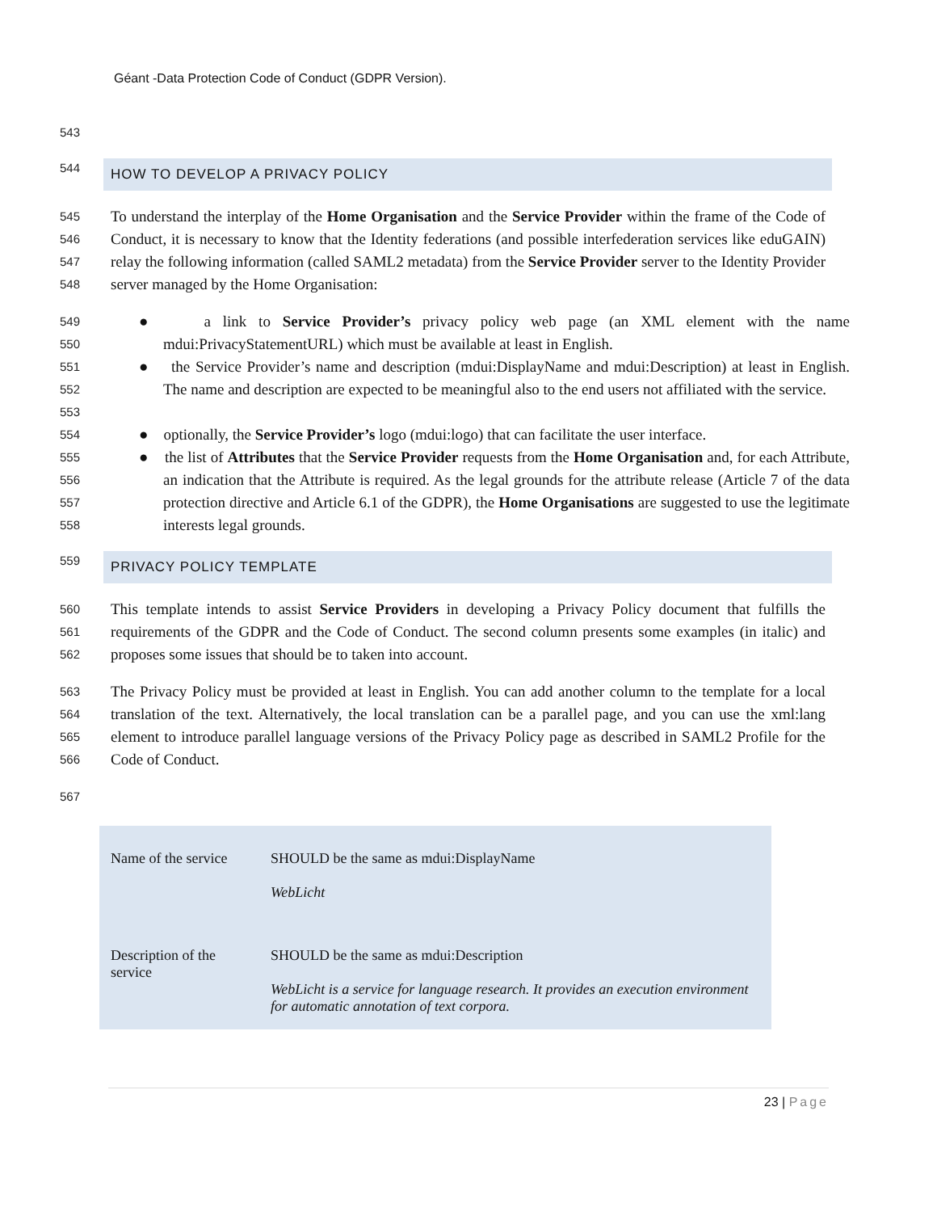Géant -Data Protection Code of Conduct (GDPR Version).
543
544
HOW TO DEVELOP A PRIVACY POLICY
545
546
547
548
To understand the interplay of the Home Organisation and the Service Provider within the frame of the Code of Conduct, it is necessary to know that the Identity federations (and possible interfederation services like eduGAIN) relay the following information (called SAML2 metadata) from the Service Provider server to the Identity Provider server managed by the Home Organisation:
549
550
● a link to Service Provider’s privacy policy web page (an XML element with the name mdui:PrivacyStatementURL) which must be available at least in English.
551
552
553
● the Service Provider’s name and description (mdui:DisplayName and mdui:Description) at least in English. The name and description are expected to be meaningful also to the end users not affiliated with the service.
554
● optionally, the Service Provider’s logo (mdui:logo) that can facilitate the user interface.
555
556
557
558
● the list of Attributes that the Service Provider requests from the Home Organisation and, for each Attribute, an indication that the Attribute is required. As the legal grounds for the attribute release (Article 7 of the data protection directive and Article 6.1 of the GDPR), the Home Organisations are suggested to use the legitimate interests legal grounds.
559
PRIVACY POLICY TEMPLATE
560
561
562
This template intends to assist Service Providers in developing a Privacy Policy document that fulfills the requirements of the GDPR and the Code of Conduct. The second column presents some examples (in italic) and proposes some issues that should be to taken into account.
563
564
565
566
The Privacy Policy must be provided at least in English. You can add another column to the template for a local translation of the text. Alternatively, the local translation can be a parallel page, and you can use the xml:lang element to introduce parallel language versions of the Privacy Policy page as described in SAML2 Profile for the Code of Conduct.
567
| Name of the service | SHOULD be the same as mdui:DisplayName WebLicht |
| Description of the service | SHOULD be the same as mdui:Description WebLicht is a service for language research. It provides an execution environment for automatic annotation of text corpora. |
23 | Page